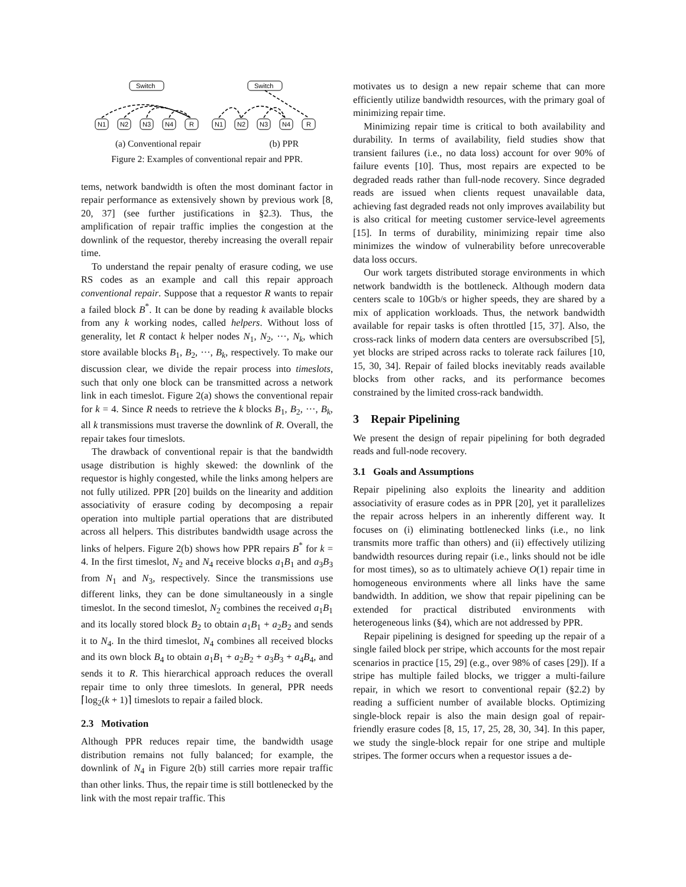Switch
Switch
N1
N2
N3
N4
R
N1
N2
N3
N4
R
(a) Conventional repair (b) PPR
Figure 2: Examples of conventional repair and PPR.
tems, network bandwidth is often the most dominant factor in repair performance as extensively shown by previous work [8, 20, 37] (see further justifications in §2.3). Thus, the amplification of repair traffic implies the congestion at the downlink of the requestor, thereby increasing the overall repair time.
To understand the repair penalty of erasure coding, we use RS codes as an example and call this repair approach conventional repair. Suppose that a requestor R wants to repair a failed block B<sup>*</sup>. It can be done by reading k available blocks from any k working nodes, called helpers. Without loss of generality, let R contact k helper nodes N<sub>1</sub>, N<sub>2</sub>, ···, N<sub>k</sub>, which store available blocks B<sub>1</sub>, B<sub>2</sub>, ···, B<sub>k</sub>, respectively. To make our discussion clear, we divide the repair process into timeslots, such that only one block can be transmitted across a network link in each timeslot. Figure 2(a) shows the conventional repair for k = 4. Since R needs to retrieve the k blocks B<sub>1</sub>, B<sub>2</sub>, ···, B<sub>k</sub>, all k transmissions must traverse the downlink of R. Overall, the repair takes four timeslots.
The drawback of conventional repair is that the bandwidth usage distribution is highly skewed: the downlink of the requestor is highly congested, while the links among helpers are not fully utilized. PPR [20] builds on the linearity and addition associativity of erasure coding by decomposing a repair operation into multiple partial operations that are distributed across all helpers. This distributes bandwidth usage across the links of helpers. Figure 2(b) shows how PPR repairs B<sup>*</sup> for k = 4. In the first timeslot, N<sub>2</sub> and N<sub>4</sub> receive blocks a<sub>1</sub>B<sub>1</sub> and a<sub>3</sub>B<sub>3</sub> from N<sub>1</sub> and N<sub>3</sub>, respectively. Since the transmissions use different links, they can be done simultaneously in a single timeslot. In the second timeslot, N<sub>2</sub> combines the received a<sub>1</sub>B<sub>1</sub> and its locally stored block B<sub>2</sub> to obtain a<sub>1</sub>B<sub>1</sub> + a<sub>2</sub>B<sub>2</sub> and sends it to N<sub>4</sub>. In the third timeslot, N<sub>4</sub> combines all received blocks and its own block B<sub>4</sub> to obtain a<sub>1</sub>B<sub>1</sub> + a<sub>2</sub>B<sub>2</sub> + a<sub>3</sub>B<sub>3</sub> + a<sub>4</sub>B<sub>4</sub>, and sends it to R. This hierarchical approach reduces the overall repair time to only three timeslots. In general, PPR needs ⌈log<sub>2</sub>(k + 1)⌉ timeslots to repair a failed block.
2.3 Motivation
Although PPR reduces repair time, the bandwidth usage distribution remains not fully balanced; for example, the downlink of N<sub>4</sub> in Figure 2(b) still carries more repair traffic than other links. Thus, the repair time is still bottlenecked by the link with the most repair traffic. This
motivates us to design a new repair scheme that can more efficiently utilize bandwidth resources, with the primary goal of minimizing repair time.
Minimizing repair time is critical to both availability and durability. In terms of availability, field studies show that transient failures (i.e., no data loss) account for over 90% of failure events [10]. Thus, most repairs are expected to be degraded reads rather than full-node recovery. Since degraded reads are issued when clients request unavailable data, achieving fast degraded reads not only improves availability but is also critical for meeting customer service-level agreements [15]. In terms of durability, minimizing repair time also minimizes the window of vulnerability before unrecoverable data loss occurs.
Our work targets distributed storage environments in which network bandwidth is the bottleneck. Although modern data centers scale to 10Gb/s or higher speeds, they are shared by a mix of application workloads. Thus, the network bandwidth available for repair tasks is often throttled [15, 37]. Also, the cross-rack links of modern data centers are oversubscribed [5], yet blocks are striped across racks to tolerate rack failures [10, 15, 30, 34]. Repair of failed blocks inevitably reads available blocks from other racks, and its performance becomes constrained by the limited cross-rack bandwidth.
3 Repair Pipelining
We present the design of repair pipelining for both degraded reads and full-node recovery.
3.1 Goals and Assumptions
Repair pipelining also exploits the linearity and addition associativity of erasure codes as in PPR [20], yet it parallelizes the repair across helpers in an inherently different way. It focuses on (i) eliminating bottlenecked links (i.e., no link transmits more traffic than others) and (ii) effectively utilizing bandwidth resources during repair (i.e., links should not be idle for most times), so as to ultimately achieve O(1) repair time in homogeneous environments where all links have the same bandwidth. In addition, we show that repair pipelining can be extended for practical distributed environments with heterogeneous links (§4), which are not addressed by PPR.
Repair pipelining is designed for speeding up the repair of a single failed block per stripe, which accounts for the most repair scenarios in practice [15, 29] (e.g., over 98% of cases [29]). If a stripe has multiple failed blocks, we trigger a multi-failure repair, in which we resort to conventional repair (§2.2) by reading a sufficient number of available blocks. Optimizing single-block repair is also the main design goal of repair-friendly erasure codes [8, 15, 17, 25, 28, 30, 34]. In this paper, we study the single-block repair for one stripe and multiple stripes. The former occurs when a requestor issues a de-